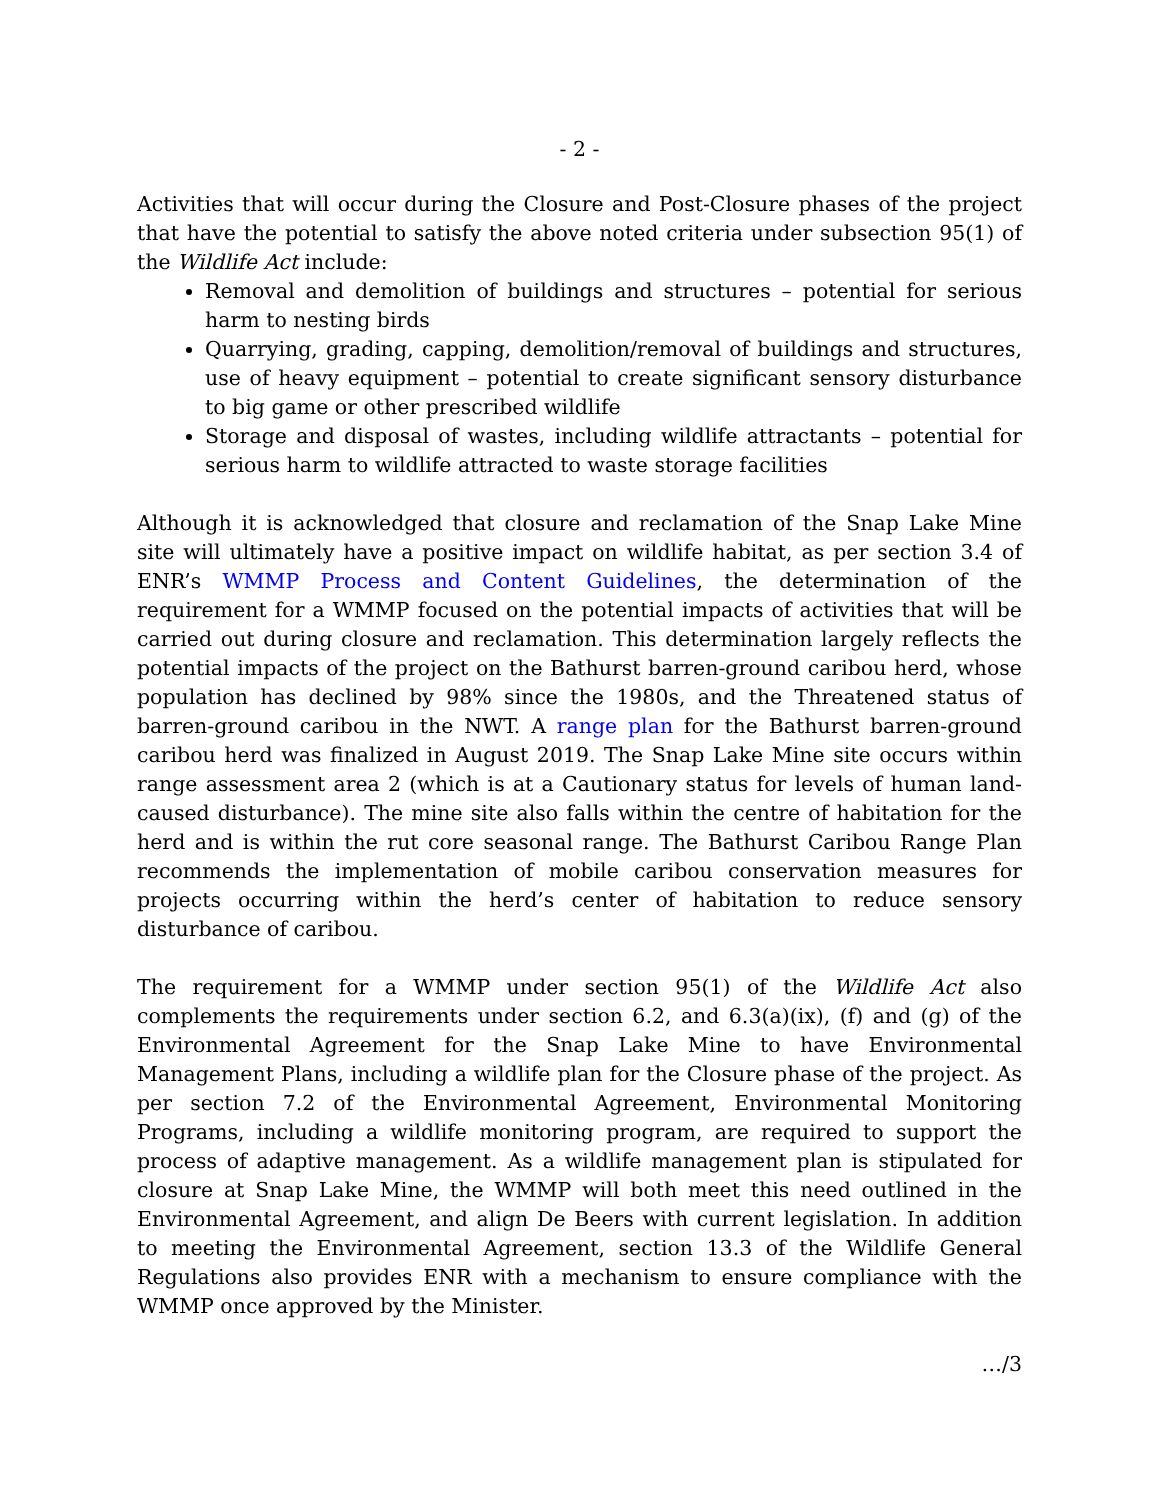- 2 -
Activities that will occur during the Closure and Post-Closure phases of the project that have the potential to satisfy the above noted criteria under subsection 95(1) of the Wildlife Act include:
Removal and demolition of buildings and structures – potential for serious harm to nesting birds
Quarrying, grading, capping, demolition/removal of buildings and structures, use of heavy equipment – potential to create significant sensory disturbance to big game or other prescribed wildlife
Storage and disposal of wastes, including wildlife attractants – potential for serious harm to wildlife attracted to waste storage facilities
Although it is acknowledged that closure and reclamation of the Snap Lake Mine site will ultimately have a positive impact on wildlife habitat, as per section 3.4 of ENR’s WMMP Process and Content Guidelines, the determination of the requirement for a WMMP focused on the potential impacts of activities that will be carried out during closure and reclamation. This determination largely reflects the potential impacts of the project on the Bathurst barren-ground caribou herd, whose population has declined by 98% since the 1980s, and the Threatened status of barren-ground caribou in the NWT. A range plan for the Bathurst barren-ground caribou herd was finalized in August 2019. The Snap Lake Mine site occurs within range assessment area 2 (which is at a Cautionary status for levels of human land-caused disturbance). The mine site also falls within the centre of habitation for the herd and is within the rut core seasonal range. The Bathurst Caribou Range Plan recommends the implementation of mobile caribou conservation measures for projects occurring within the herd’s center of habitation to reduce sensory disturbance of caribou.
The requirement for a WMMP under section 95(1) of the Wildlife Act also complements the requirements under section 6.2, and 6.3(a)(ix), (f) and (g) of the Environmental Agreement for the Snap Lake Mine to have Environmental Management Plans, including a wildlife plan for the Closure phase of the project. As per section 7.2 of the Environmental Agreement, Environmental Monitoring Programs, including a wildlife monitoring program, are required to support the process of adaptive management. As a wildlife management plan is stipulated for closure at Snap Lake Mine, the WMMP will both meet this need outlined in the Environmental Agreement, and align De Beers with current legislation. In addition to meeting the Environmental Agreement, section 13.3 of the Wildlife General Regulations also provides ENR with a mechanism to ensure compliance with the WMMP once approved by the Minister.
…/3